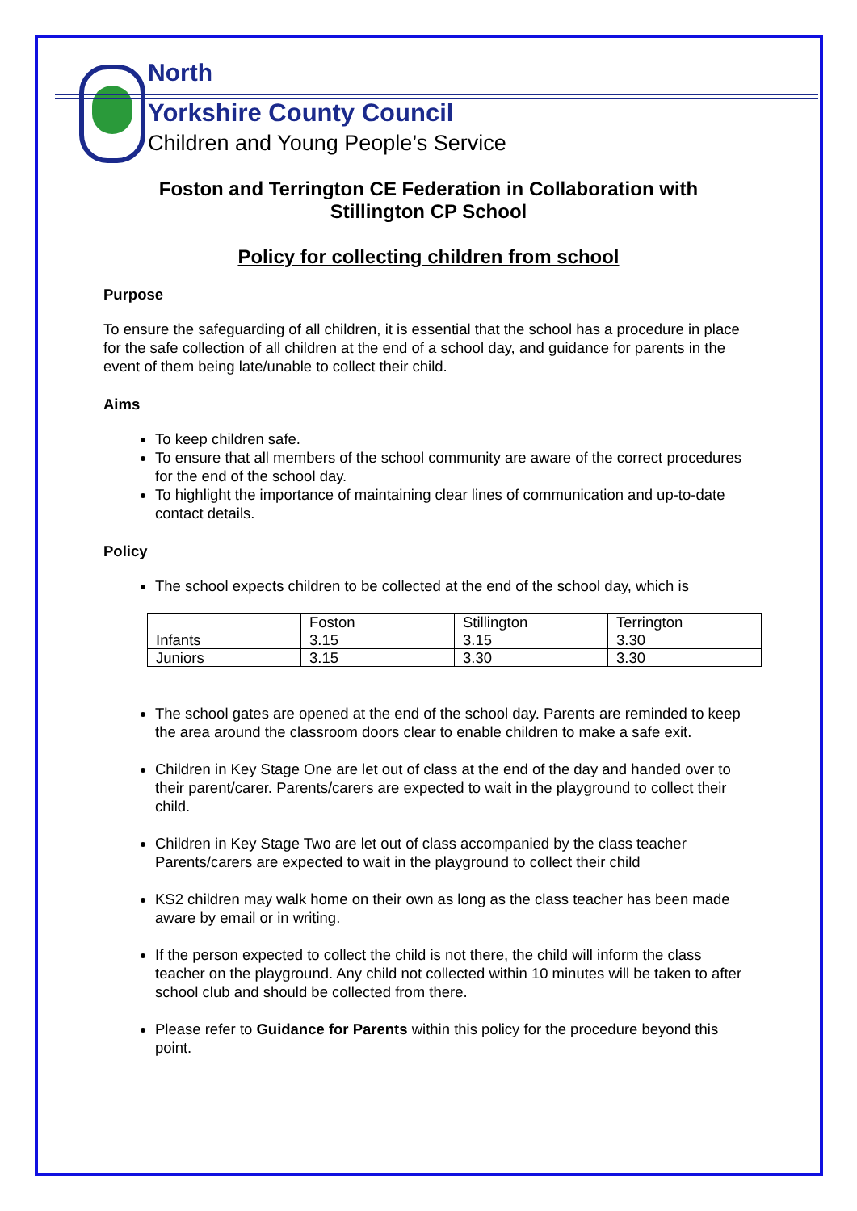North
Yorkshire County Council
Children and Young People’s Service
Foston and Terrington CE Federation in Collaboration with
Stillington CP School
Policy for collecting children from school
Purpose
To ensure the safeguarding of all children, it is essential that the school has a procedure in place for the safe collection of all children at the end of a school day, and guidance for parents in the event of them being late/unable to collect their child.
Aims
To keep children safe.
To ensure that all members of the school community are aware of the correct procedures for the end of the school day.
To highlight the importance of maintaining clear lines of communication and up-to-date contact details.
Policy
The school expects children to be collected at the end of the school day, which is
| | Foston | Stillington | Terrington |
| Infants | 3.15 | 3.15 | 3.30 |
| Juniors | 3.15 | 3.30 | 3.30 |
The school gates are opened at the end of the school day. Parents are reminded to keep the area around the classroom doors clear to enable children to make a safe exit.
Children in Key Stage One are let out of class at the end of the day and handed over to their parent/carer. Parents/carers are expected to wait in the playground to collect their child.
Children in Key Stage Two are let out of class accompanied by the class teacher Parents/carers are expected to wait in the playground to collect their child
KS2 children may walk home on their own as long as the class teacher has been made aware by email or in writing.
If the person expected to collect the child is not there, the child will inform the class teacher on the playground. Any child not collected within 10 minutes will be taken to after school club and should be collected from there.
Please refer to Guidance for Parents within this policy for the procedure beyond this point.